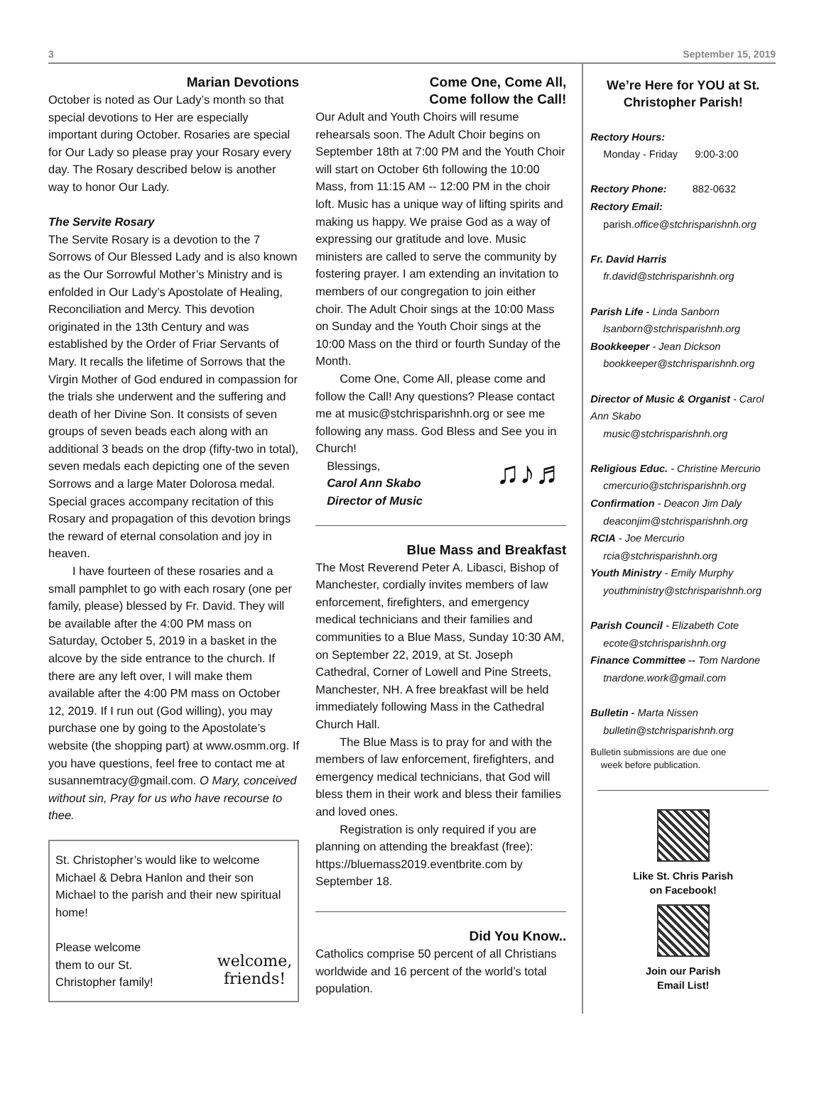3 September 15, 2019
Marian Devotions
October is noted as Our Lady’s month so that special devotions to Her are especially important during October. Rosaries are special for Our Lady so please pray your Rosary every day. The Rosary described below is another way to honor Our Lady.
The Servite Rosary
The Servite Rosary is a devotion to the 7 Sorrows of Our Blessed Lady and is also known as the Our Sorrowful Mother’s Ministry and is enfolded in Our Lady’s Apostolate of Healing, Reconciliation and Mercy. This devotion originated in the 13th Century and was established by the Order of Friar Servants of Mary. It recalls the lifetime of Sorrows that the Virgin Mother of God endured in compassion for the trials she underwent and the suffering and death of her Divine Son. It consists of seven groups of seven beads each along with an additional 3 beads on the drop (fifty-two in total), seven medals each depicting one of the seven Sorrows and a large Mater Dolorosa medal. Special graces accompany recitation of this Rosary and propagation of this devotion brings the reward of eternal consolation and joy in heaven.
I have fourteen of these rosaries and a small pamphlet to go with each rosary (one per family, please) blessed by Fr. David. They will be available after the 4:00 PM mass on Saturday, October 5, 2019 in a basket in the alcove by the side entrance to the church. If there are any left over, I will make them available after the 4:00 PM mass on October 12, 2019. If I run out (God willing), you may purchase one by going to the Apostolate’s website (the shopping part) at www.osmm.org. If you have questions, feel free to contact me at susannemtracy@gmail.com. O Mary, conceived without sin, Pray for us who have recourse to thee.
St. Christopher’s would like to welcome Michael & Debra Hanlon and their son Michael to the parish and their new spiritual home!
Please welcome
them to our St.
Christopher family!
welcome,
friends!
Come One, Come All,
Come follow the Call!
Our Adult and Youth Choirs will resume rehearsals soon. The Adult Choir begins on September 18th at 7:00 PM and the Youth Choir will start on October 6th following the 10:00 Mass, from 11:15 AM -- 12:00 PM in the choir loft. Music has a unique way of lifting spirits and making us happy. We praise God as a way of expressing our gratitude and love. Music ministers are called to serve the community by fostering prayer. I am extending an invitation to members of our congregation to join either choir. The Adult Choir sings at the 10:00 Mass on Sunday and the Youth Choir sings at the 10:00 Mass on the third or fourth Sunday of the Month.
Come One, Come All, please come and follow the Call! Any questions? Please contact me at music@stchrisparishnh.org or see me following any mass. God Bless and See you in Church!
Blessings,
Carol Ann Skabo
Director of Music
♫♪♬
Blue Mass and Breakfast
The Most Reverend Peter A. Libasci, Bishop of Manchester, cordially invites members of law enforcement, firefighters, and emergency medical technicians and their families and communities to a Blue Mass, Sunday 10:30 AM, on September 22, 2019, at St. Joseph Cathedral, Corner of Lowell and Pine Streets, Manchester, NH. A free breakfast will be held immediately following Mass in the Cathedral Church Hall.
The Blue Mass is to pray for and with the members of law enforcement, firefighters, and emergency medical technicians, that God will bless them in their work and bless their families and loved ones.
Registration is only required if you are planning on attending the breakfast (free): https://bluemass2019.eventbrite.com by September 18.
Did You Know..
Catholics comprise 50 percent of all Christians worldwide and 16 percent of the world’s total population.
We’re Here for YOU at St. Christopher Parish!
Rectory Hours:
Monday - Friday 9:00-3:00
Rectory Phone: 882-0632
Rectory Email:
parish.office@stchrisparishnh.org
Fr. David Harris
fr.david@stchrisparishnh.org
Parish Life - Linda Sanborn
lsanborn@stchrisparishnh.org
Bookkeeper - Jean Dickson
bookkeeper@stchrisparishnh.org
Director of Music & Organist - Carol Ann Skabo
music@stchrisparishnh.org
Religious Educ. - Christine Mercurio
cmercurio@stchrisparishnh.org
Confirmation - Deacon Jim Daly
deaconjim@stchrisparishnh.org
RCIA - Joe Mercurio
rcia@stchrisparishnh.org
Youth Ministry - Emily Murphy
youthministry@stchrisparishnh.org
Parish Council - Elizabeth Cote
ecote@stchrisparishnh.org
Finance Committee -- Tom Nardone
tnardone.work@gmail.com
Bulletin - Marta Nissen
bulletin@stchrisparishnh.org
Bulletin submissions are due one
week before publication.
Like St. Chris Parish
on Facebook!
Join our Parish
Email List!